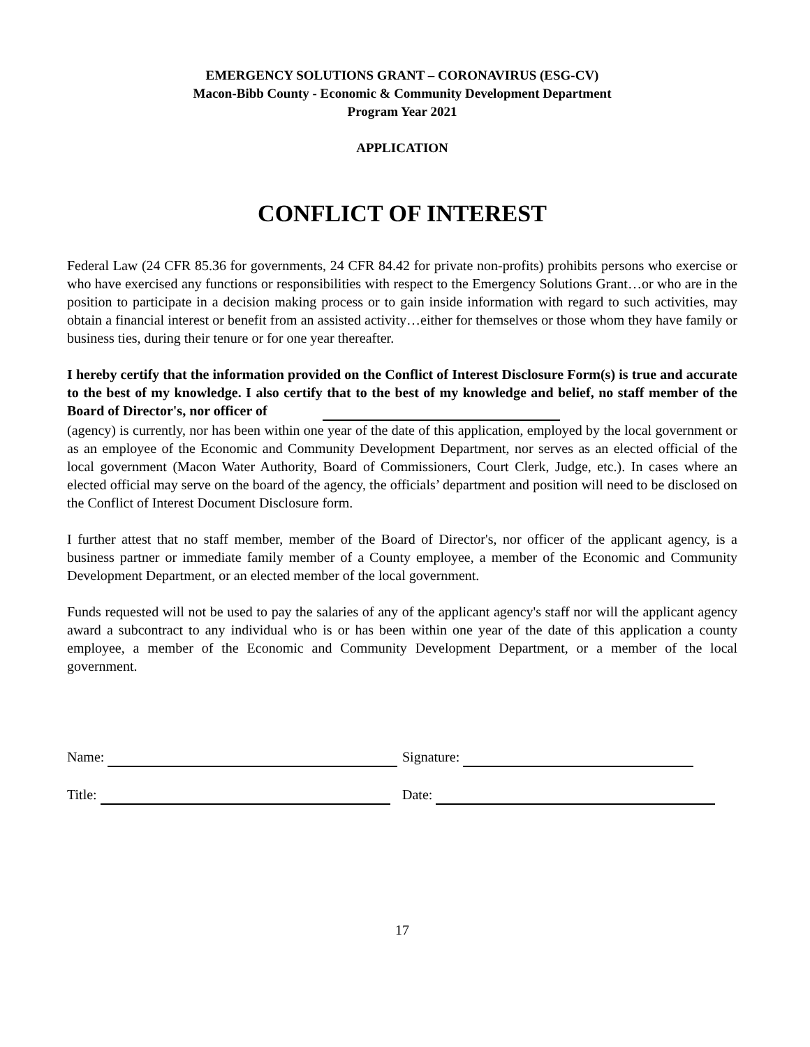EMERGENCY SOLUTIONS GRANT – CORONAVIRUS (ESG-CV)
Macon-Bibb County - Economic & Community Development Department
Program Year 2021
APPLICATION
CONFLICT OF INTEREST
Federal Law (24 CFR 85.36 for governments, 24 CFR 84.42 for private non-profits) prohibits persons who exercise or who have exercised any functions or responsibilities with respect to the Emergency Solutions Grant…or who are in the position to participate in a decision making process or to gain inside information with regard to such activities, may obtain a financial interest or benefit from an assisted activity…either for themselves or those whom they have family or business ties, during their tenure or for one year thereafter.
I hereby certify that the information provided on the Conflict of Interest Disclosure Form(s) is true and accurate to the best of my knowledge. I also certify that to the best of my knowledge and belief, no staff member of the Board of Director's, nor officer of
(agency) is currently, nor has been within one year of the date of this application, employed by the local government or as an employee of the Economic and Community Development Department, nor serves as an elected official of the local government (Macon Water Authority, Board of Commissioners, Court Clerk, Judge, etc.). In cases where an elected official may serve on the board of the agency, the officials’ department and position will need to be disclosed on the Conflict of Interest Document Disclosure form.
I further attest that no staff member, member of the Board of Director's, nor officer of the applicant agency, is a business partner or immediate family member of a County employee, a member of the Economic and Community Development Department, or an elected member of the local government.
Funds requested will not be used to pay the salaries of any of the applicant agency's staff nor will the applicant agency award a subcontract to any individual who is or has been within one year of the date of this application a county employee, a member of the Economic and Community Development Department, or a member of the local government.
Name: Signature:
Title: Date:
17